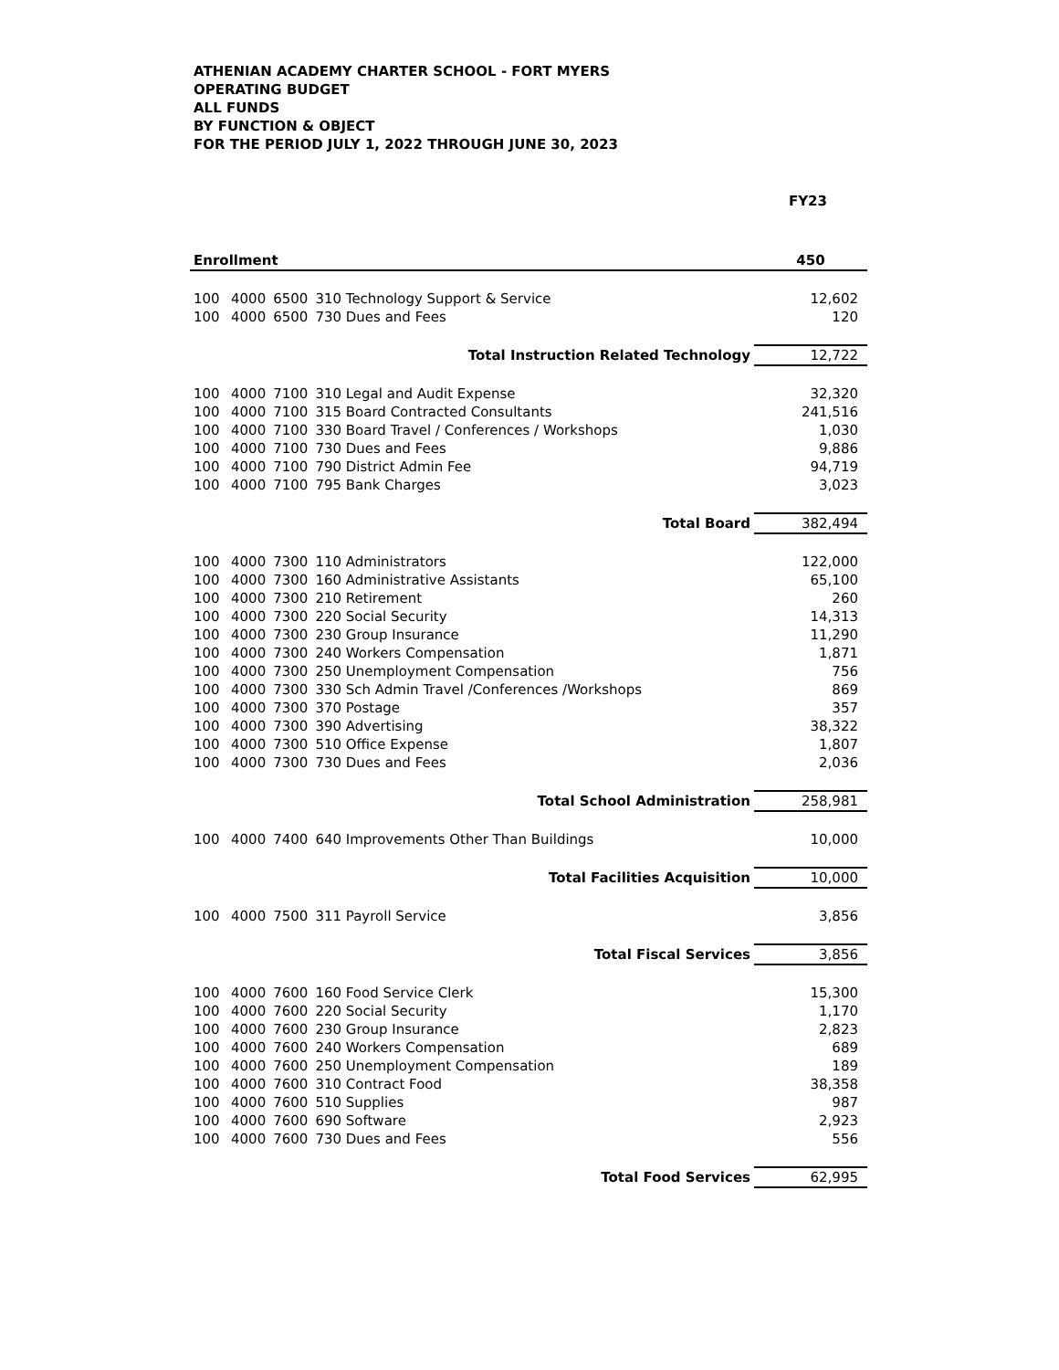ATHENIAN ACADEMY CHARTER SCHOOL - FORT MYERS
OPERATING BUDGET
ALL FUNDS
BY FUNCTION & OBJECT
FOR THE PERIOD JULY 1, 2022 THROUGH JUNE 30, 2023
| | | | | FY23 |
| Enrollment | | | | 450 |
| 100 | 4000 | 6500 | 310 Technology Support & Service | 12,602 |
| 100 | 4000 | 6500 | 730 Dues and Fees | 120 |
| Total Instruction Related Technology | | | | 12,722 |
| 100 | 4000 | 7100 | 310 Legal and Audit Expense | 32,320 |
| 100 | 4000 | 7100 | 315 Board Contracted Consultants | 241,516 |
| 100 | 4000 | 7100 | 330 Board Travel / Conferences / Workshops | 1,030 |
| 100 | 4000 | 7100 | 730 Dues and Fees | 9,886 |
| 100 | 4000 | 7100 | 790 District Admin Fee | 94,719 |
| 100 | 4000 | 7100 | 795 Bank Charges | 3,023 |
| Total Board | | | | 382,494 |
| 100 | 4000 | 7300 | 110 Administrators | 122,000 |
| 100 | 4000 | 7300 | 160 Administrative Assistants | 65,100 |
| 100 | 4000 | 7300 | 210 Retirement | 260 |
| 100 | 4000 | 7300 | 220 Social Security | 14,313 |
| 100 | 4000 | 7300 | 230 Group Insurance | 11,290 |
| 100 | 4000 | 7300 | 240 Workers Compensation | 1,871 |
| 100 | 4000 | 7300 | 250 Unemployment Compensation | 756 |
| 100 | 4000 | 7300 | 330 Sch Admin Travel /Conferences /Workshops | 869 |
| 100 | 4000 | 7300 | 370 Postage | 357 |
| 100 | 4000 | 7300 | 390 Advertising | 38,322 |
| 100 | 4000 | 7300 | 510 Office Expense | 1,807 |
| 100 | 4000 | 7300 | 730 Dues and Fees | 2,036 |
| Total School Administration | | | | 258,981 |
| 100 | 4000 | 7400 | 640 Improvements Other Than Buildings | 10,000 |
| Total Facilities Acquisition | | | | 10,000 |
| 100 | 4000 | 7500 | 311 Payroll Service | 3,856 |
| Total Fiscal Services | | | | 3,856 |
| 100 | 4000 | 7600 | 160 Food Service Clerk | 15,300 |
| 100 | 4000 | 7600 | 220 Social Security | 1,170 |
| 100 | 4000 | 7600 | 230 Group Insurance | 2,823 |
| 100 | 4000 | 7600 | 240 Workers Compensation | 689 |
| 100 | 4000 | 7600 | 250 Unemployment Compensation | 189 |
| 100 | 4000 | 7600 | 310 Contract Food | 38,358 |
| 100 | 4000 | 7600 | 510 Supplies | 987 |
| 100 | 4000 | 7600 | 690 Software | 2,923 |
| 100 | 4000 | 7600 | 730 Dues and Fees | 556 |
| Total Food Services | | | | 62,995 |